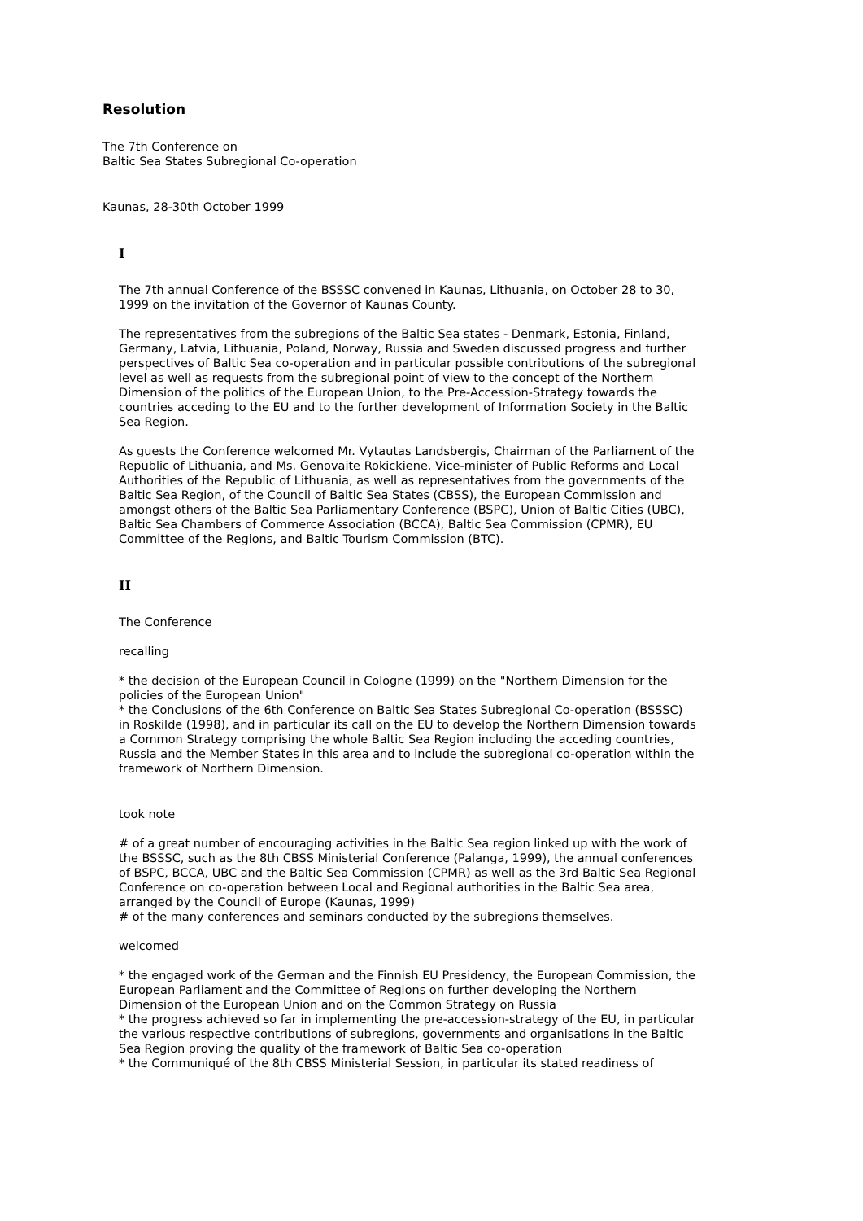Resolution
The 7th Conference on
Baltic Sea States Subregional Co-operation
Kaunas, 28-30th October 1999
I
The 7th annual Conference of the BSSSC convened in Kaunas, Lithuania, on October 28 to 30, 1999 on the invitation of the Governor of Kaunas County.
The representatives from the subregions of the Baltic Sea states - Denmark, Estonia, Finland, Germany, Latvia, Lithuania, Poland, Norway, Russia and Sweden discussed progress and further perspectives of Baltic Sea co-operation and in particular possible contributions of the subregional level as well as requests from the subregional point of view to the concept of the Northern Dimension of the politics of the European Union, to the Pre-Accession-Strategy towards the countries acceding to the EU and to the further development of Information Society in the Baltic Sea Region.
As guests the Conference welcomed Mr. Vytautas Landsbergis, Chairman of the Parliament of the Republic of Lithuania, and Ms. Genovaite Rokickiene, Vice-minister of Public Reforms and Local Authorities of the Republic of Lithuania, as well as representatives from the governments of the Baltic Sea Region, of the Council of Baltic Sea States (CBSS), the European Commission and amongst others of the Baltic Sea Parliamentary Conference (BSPC), Union of Baltic Cities (UBC), Baltic Sea Chambers of Commerce Association (BCCA), Baltic Sea Commission (CPMR), EU Committee of the Regions, and Baltic Tourism Commission (BTC).
II
The Conference
recalling
* the decision of the European Council in Cologne (1999) on the "Northern Dimension for the policies of the European Union"
* the Conclusions of the 6th Conference on Baltic Sea States Subregional Co-operation (BSSSC) in Roskilde (1998), and in particular its call on the EU to develop the Northern Dimension towards a Common Strategy comprising the whole Baltic Sea Region including the acceding countries, Russia and the Member States in this area and to include the subregional co-operation within the framework of Northern Dimension.
took note
# of a great number of encouraging activities in the Baltic Sea region linked up with the work of the BSSSC, such as the 8th CBSS Ministerial Conference (Palanga, 1999), the annual conferences of BSPC, BCCA, UBC and the Baltic Sea Commission (CPMR) as well as the 3rd Baltic Sea Regional Conference on co-operation between Local and Regional authorities in the Baltic Sea area, arranged by the Council of Europe (Kaunas, 1999)
# of the many conferences and seminars conducted by the subregions themselves.
welcomed
* the engaged work of the German and the Finnish EU Presidency, the European Commission, the European Parliament and the Committee of Regions on further developing the Northern Dimension of the European Union and on the Common Strategy on Russia
* the progress achieved so far in implementing the pre-accession-strategy of the EU, in particular the various respective contributions of subregions, governments and organisations in the Baltic Sea Region proving the quality of the framework of Baltic Sea co-operation
* the Communiqué of the 8th CBSS Ministerial Session, in particular its stated readiness of